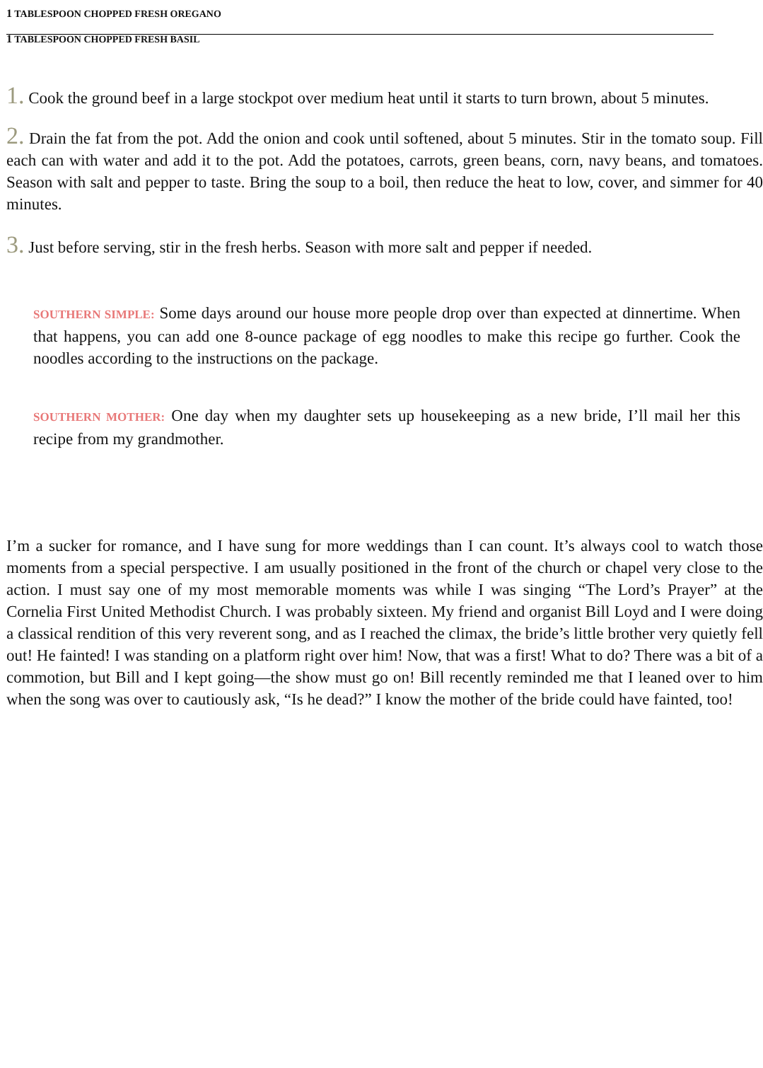1 TABLESPOON CHOPPED FRESH OREGANO
1 TABLESPOON CHOPPED FRESH BASIL
1. Cook the ground beef in a large stockpot over medium heat until it starts to turn brown, about 5 minutes.
2. Drain the fat from the pot. Add the onion and cook until softened, about 5 minutes. Stir in the tomato soup. Fill each can with water and add it to the pot. Add the potatoes, carrots, green beans, corn, navy beans, and tomatoes. Season with salt and pepper to taste. Bring the soup to a boil, then reduce the heat to low, cover, and simmer for 40 minutes.
3. Just before serving, stir in the fresh herbs. Season with more salt and pepper if needed.
SOUTHERN SIMPLE: Some days around our house more people drop over than expected at dinnertime. When that happens, you can add one 8-ounce package of egg noodles to make this recipe go further. Cook the noodles according to the instructions on the package.
SOUTHERN MOTHER: One day when my daughter sets up housekeeping as a new bride, I’ll mail her this recipe from my grandmother.
I’m a sucker for romance, and I have sung for more weddings than I can count. It’s always cool to watch those moments from a special perspective. I am usually positioned in the front of the church or chapel very close to the action. I must say one of my most memorable moments was while I was singing “The Lord’s Prayer” at the Cornelia First United Methodist Church. I was probably sixteen. My friend and organist Bill Loyd and I were doing a classical rendition of this very reverent song, and as I reached the climax, the bride’s little brother very quietly fell out! He fainted! I was standing on a platform right over him! Now, that was a first! What to do? There was a bit of a commotion, but Bill and I kept going—the show must go on! Bill recently reminded me that I leaned over to him when the song was over to cautiously ask, “Is he dead?” I know the mother of the bride could have fainted, too!